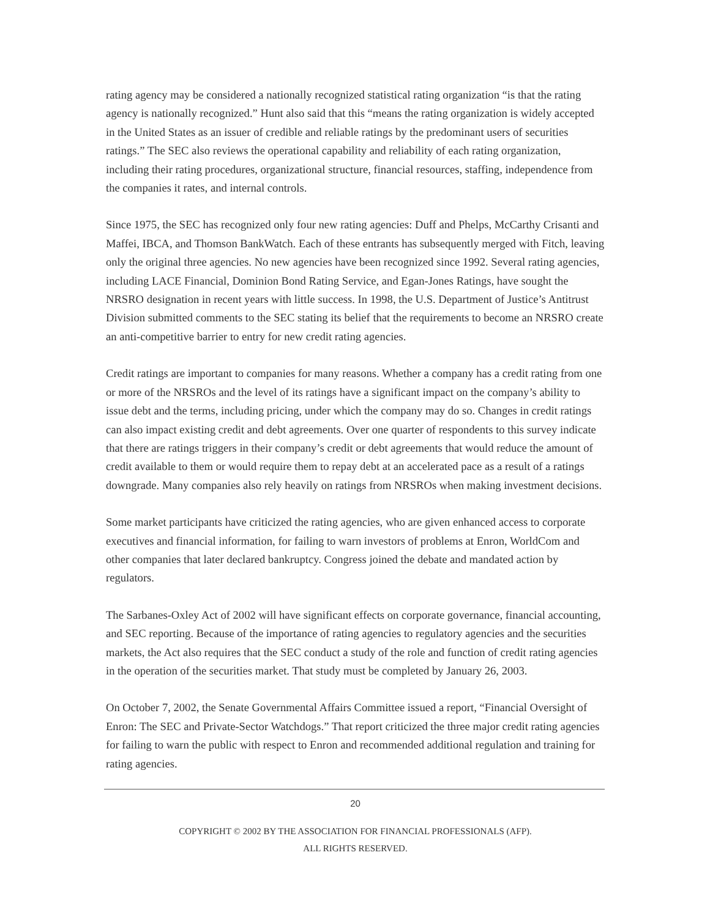rating agency may be considered a nationally recognized statistical rating organization “is that the rating agency is nationally recognized.” Hunt also said that this “means the rating organization is widely accepted in the United States as an issuer of credible and reliable ratings by the predominant users of securities ratings.” The SEC also reviews the operational capability and reliability of each rating organization, including their rating procedures, organizational structure, financial resources, staffing, independence from the companies it rates, and internal controls.
Since 1975, the SEC has recognized only four new rating agencies: Duff and Phelps, McCarthy Crisanti and Maffei, IBCA, and Thomson BankWatch. Each of these entrants has subsequently merged with Fitch, leaving only the original three agencies. No new agencies have been recognized since 1992. Several rating agencies, including LACE Financial, Dominion Bond Rating Service, and Egan-Jones Ratings, have sought the NRSRO designation in recent years with little success. In 1998, the U.S. Department of Justice’s Antitrust Division submitted comments to the SEC stating its belief that the requirements to become an NRSRO create an anti-competitive barrier to entry for new credit rating agencies.
Credit ratings are important to companies for many reasons. Whether a company has a credit rating from one or more of the NRSROs and the level of its ratings have a significant impact on the company’s ability to issue debt and the terms, including pricing, under which the company may do so. Changes in credit ratings can also impact existing credit and debt agreements. Over one quarter of respondents to this survey indicate that there are ratings triggers in their company’s credit or debt agreements that would reduce the amount of credit available to them or would require them to repay debt at an accelerated pace as a result of a ratings downgrade. Many companies also rely heavily on ratings from NRSROs when making investment decisions.
Some market participants have criticized the rating agencies, who are given enhanced access to corporate executives and financial information, for failing to warn investors of problems at Enron, WorldCom and other companies that later declared bankruptcy. Congress joined the debate and mandated action by regulators.
The Sarbanes-Oxley Act of 2002 will have significant effects on corporate governance, financial accounting, and SEC reporting. Because of the importance of rating agencies to regulatory agencies and the securities markets, the Act also requires that the SEC conduct a study of the role and function of credit rating agencies in the operation of the securities market. That study must be completed by January 26, 2003.
On October 7, 2002, the Senate Governmental Affairs Committee issued a report, “Financial Oversight of Enron: The SEC and Private-Sector Watchdogs.” That report criticized the three major credit rating agencies for failing to warn the public with respect to Enron and recommended additional regulation and training for rating agencies.
20
COPYRIGHT © 2002 BY THE ASSOCIATION FOR FINANCIAL PROFESSIONALS (AFP).
ALL RIGHTS RESERVED.